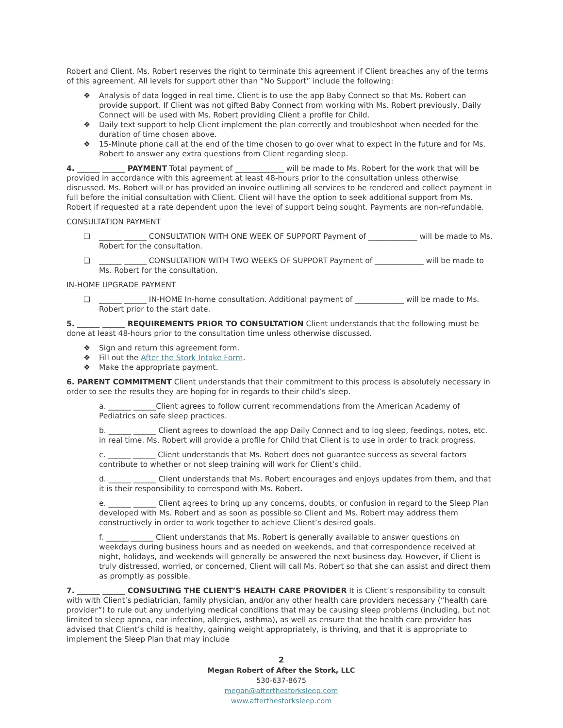Robert and Client. Ms. Robert reserves the right to terminate this agreement if Client breaches any of the terms of this agreement. All levels for support other than “No Support” include the following:
❖ Analysis of data logged in real time. Client is to use the app Baby Connect so that Ms. Robert can provide support. If Client was not gifted Baby Connect from working with Ms. Robert previously, Daily Connect will be used with Ms. Robert providing Client a profile for Child.
❖ Daily text support to help Client implement the plan correctly and troubleshoot when needed for the duration of time chosen above.
❖ 15-Minute phone call at the end of the time chosen to go over what to expect in the future and for Ms. Robert to answer any extra questions from Client regarding sleep.
4. ______ ______ PAYMENT Total payment of _____________ will be made to Ms. Robert for the work that will be provided in accordance with this agreement at least 48-hours prior to the consultation unless otherwise discussed. Ms. Robert will or has provided an invoice outlining all services to be rendered and collect payment in full before the initial consultation with Client. Client will have the option to seek additional support from Ms. Robert if requested at a rate dependent upon the level of support being sought. Payments are non-refundable.
CONSULTATION PAYMENT
❏ ______ ______ CONSULTATION WITH ONE WEEK OF SUPPORT Payment of _____________ will be made to Ms. Robert for the consultation.
❏ ______ ______ CONSULTATION WITH TWO WEEKS OF SUPPORT Payment of _____________ will be made to Ms. Robert for the consultation.
IN-HOME UPGRADE PAYMENT
❏ ______ ______ IN-HOME In-home consultation. Additional payment of _____________ will be made to Ms. Robert prior to the start date.
5. ______ ______ REQUIREMENTS PRIOR TO CONSULTATION Client understands that the following must be done at least 48-hours prior to the consultation time unless otherwise discussed.
❖ Sign and return this agreement form.
❖ Fill out the After the Stork Intake Form.
❖ Make the appropriate payment.
6. PARENT COMMITMENT Client understands that their commitment to this process is absolutely necessary in order to see the results they are hoping for in regards to their child’s sleep.
a. ______ ______Client agrees to follow current recommendations from the American Academy of Pediatrics on safe sleep practices.
b. ______ ______ Client agrees to download the app Daily Connect and to log sleep, feedings, notes, etc. in real time. Ms. Robert will provide a profile for Child that Client is to use in order to track progress.
c. ______ ______ Client understands that Ms. Robert does not guarantee success as several factors contribute to whether or not sleep training will work for Client’s child.
d. ______ ______ Client understands that Ms. Robert encourages and enjoys updates from them, and that it is their responsibility to correspond with Ms. Robert.
e. ______ ______ Client agrees to bring up any concerns, doubts, or confusion in regard to the Sleep Plan developed with Ms. Robert and as soon as possible so Client and Ms. Robert may address them constructively in order to work together to achieve Client’s desired goals.
f. ______ ______ Client understands that Ms. Robert is generally available to answer questions on weekdays during business hours and as needed on weekends, and that correspondence received at night, holidays, and weekends will generally be answered the next business day. However, if Client is truly distressed, worried, or concerned, Client will call Ms. Robert so that she can assist and direct them as promptly as possible.
7. ______ ______ CONSULTING THE CLIENT’S HEALTH CARE PROVIDER It is Client’s responsibility to consult with with Client’s pediatrician, family physician, and/or any other health care providers necessary (“health care provider”) to rule out any underlying medical conditions that may be causing sleep problems (including, but not limited to sleep apnea, ear infection, allergies, asthma), as well as ensure that the health care provider has advised that Client’s child is healthy, gaining weight appropriately, is thriving, and that it is appropriate to implement the Sleep Plan that may include
2
Megan Robert of After the Stork, LLC
530-637-8675
megan@afterthestorksleep.com
www.afterthestorksleep.com